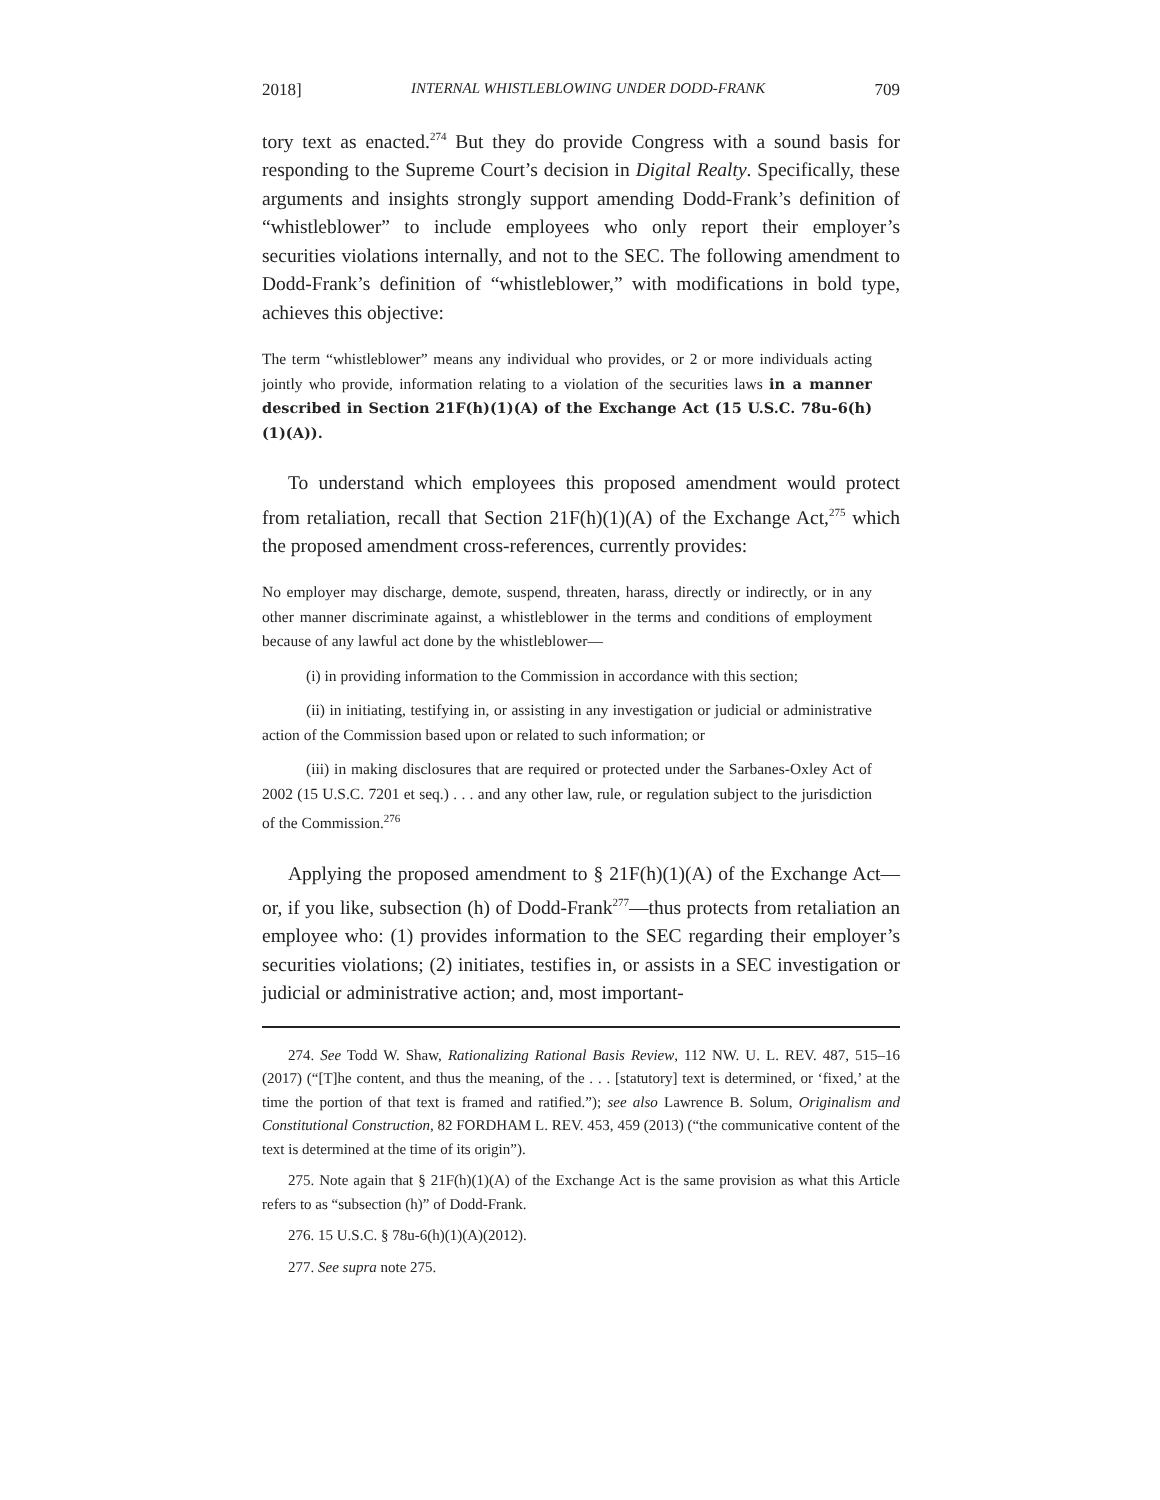2018] INTERNAL WHISTLEBLOWING UNDER DODD-FRANK 709
tory text as enacted.<sup>274</sup> But they do provide Congress with a sound basis for responding to the Supreme Court’s decision in Digital Realty. Specifically, these arguments and insights strongly support amending Dodd-Frank’s definition of “whistleblower” to include employees who only report their employer’s securities violations internally, and not to the SEC. The following amendment to Dodd-Frank’s definition of “whistleblower,” with modifications in bold type, achieves this objective:
The term “whistleblower” means any individual who provides, or 2 or more individuals acting jointly who provide, information relating to a violation of the securities laws in a manner described in Section 21F(h)(1)(A) of the Exchange Act (15 U.S.C. 78u-6(h)(1)(A)).
To understand which employees this proposed amendment would protect from retaliation, recall that Section 21F(h)(1)(A) of the Exchange Act,<sup>275</sup> which the proposed amendment cross-references, currently provides:
No employer may discharge, demote, suspend, threaten, harass, directly or indirectly, or in any other manner discriminate against, a whistleblower in the terms and conditions of employment because of any lawful act done by the whistleblower—
(i) in providing information to the Commission in accordance with this section;
(ii) in initiating, testifying in, or assisting in any investigation or judicial or administrative action of the Commission based upon or related to such information; or
(iii) in making disclosures that are required or protected under the Sarbanes-Oxley Act of 2002 (15 U.S.C. 7201 et seq.) . . . and any other law, rule, or regulation subject to the jurisdiction of the Commission.<sup>276</sup>
Applying the proposed amendment to § 21F(h)(1)(A) of the Exchange Act—or, if you like, subsection (h) of Dodd-Frank<sup>277</sup>—thus protects from retaliation an employee who: (1) provides information to the SEC regarding their employer’s securities violations; (2) initiates, testifies in, or assists in a SEC investigation or judicial or administrative action; and, most important-
274. See Todd W. Shaw, Rationalizing Rational Basis Review, 112 NW. U. L. REV. 487, 515–16 (2017) (“[T]he content, and thus the meaning, of the . . . [statutory] text is determined, or ‘fixed,’ at the time the portion of that text is framed and ratified.”); see also Lawrence B. Solum, Originalism and Constitutional Construction, 82 FORDHAM L. REV. 453, 459 (2013) (“the communicative content of the text is determined at the time of its origin”).
275. Note again that § 21F(h)(1)(A) of the Exchange Act is the same provision as what this Article refers to as “subsection (h)” of Dodd-Frank.
276. 15 U.S.C. § 78u-6(h)(1)(A)(2012).
277. See supra note 275.